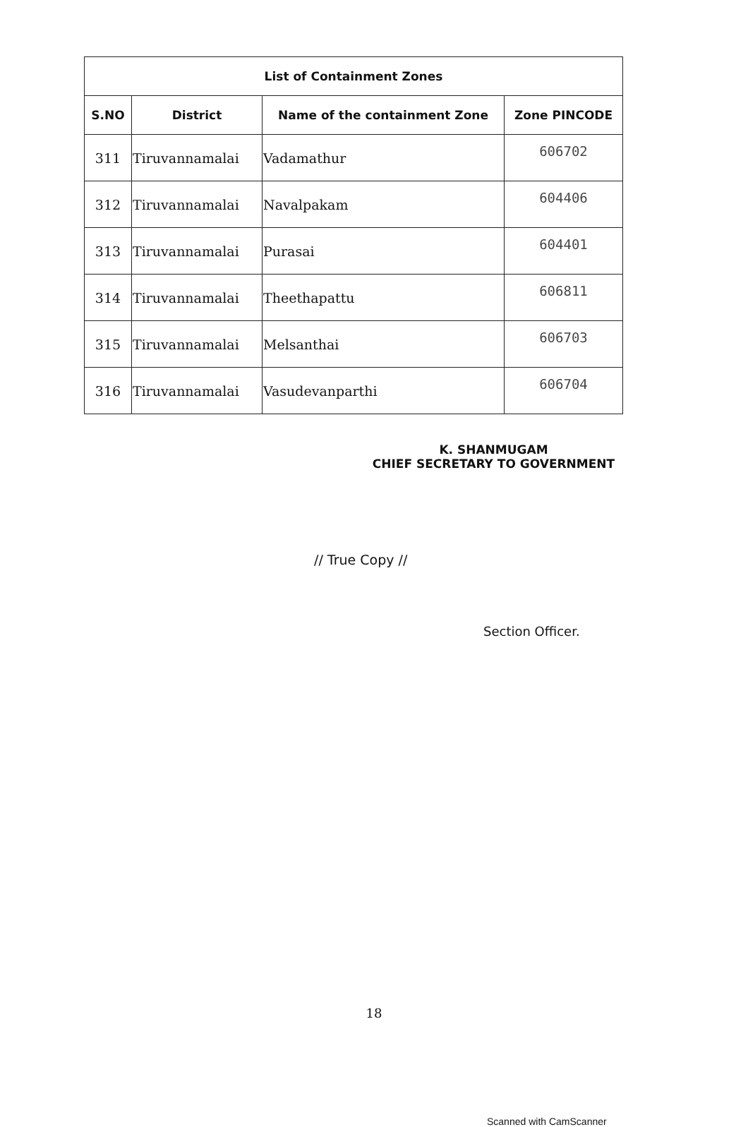| List of Containment Zones | | | |
| --- | --- | --- | --- |
| S.NO | District | Name of the containment Zone | Zone PINCODE |
| 311 | Tiruvannamalai | Vadamathur | 606702 |
| 312 | Tiruvannamalai | Navalpakam | 604406 |
| 313 | Tiruvannamalai | Purasai | 604401 |
| 314 | Tiruvannamalai | Theethapattu | 606811 |
| 315 | Tiruvannamalai | Melsanthai | 606703 |
| 316 | Tiruvannamalai | Vasudevanparthi | 606704 |
K. SHANMUGAM
CHIEF SECRETARY TO GOVERNMENT
// True Copy //
Section Officer.
18
Scanned with CamScanner